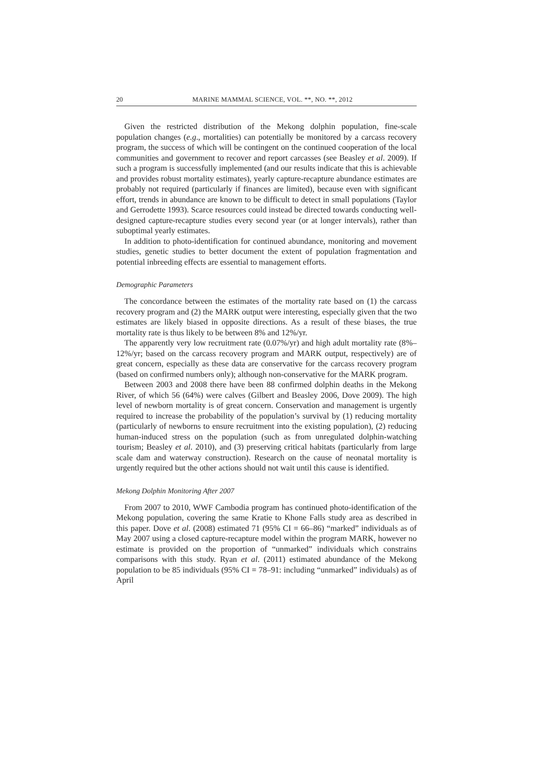20 MARINE MAMMAL SCIENCE, VOL. **, NO. **, 2012
Given the restricted distribution of the Mekong dolphin population, fine-scale population changes (e.g., mortalities) can potentially be monitored by a carcass recovery program, the success of which will be contingent on the continued cooperation of the local communities and government to recover and report carcasses (see Beasley et al. 2009). If such a program is successfully implemented (and our results indicate that this is achievable and provides robust mortality estimates), yearly capture-recapture abundance estimates are probably not required (particularly if finances are limited), because even with significant effort, trends in abundance are known to be difficult to detect in small populations (Taylor and Gerrodette 1993). Scarce resources could instead be directed towards conducting well-designed capture-recapture studies every second year (or at longer intervals), rather than suboptimal yearly estimates.
In addition to photo-identification for continued abundance, monitoring and movement studies, genetic studies to better document the extent of population fragmentation and potential inbreeding effects are essential to management efforts.
Demographic Parameters
The concordance between the estimates of the mortality rate based on (1) the carcass recovery program and (2) the MARK output were interesting, especially given that the two estimates are likely biased in opposite directions. As a result of these biases, the true mortality rate is thus likely to be between 8% and 12%/yr.
The apparently very low recruitment rate (0.07%/yr) and high adult mortality rate (8%–12%/yr; based on the carcass recovery program and MARK output, respectively) are of great concern, especially as these data are conservative for the carcass recovery program (based on confirmed numbers only); although non-conservative for the MARK program.
Between 2003 and 2008 there have been 88 confirmed dolphin deaths in the Mekong River, of which 56 (64%) were calves (Gilbert and Beasley 2006, Dove 2009). The high level of newborn mortality is of great concern. Conservation and management is urgently required to increase the probability of the population’s survival by (1) reducing mortality (particularly of newborns to ensure recruitment into the existing population), (2) reducing human-induced stress on the population (such as from unregulated dolphin-watching tourism; Beasley et al. 2010), and (3) preserving critical habitats (particularly from large scale dam and waterway construction). Research on the cause of neonatal mortality is urgently required but the other actions should not wait until this cause is identified.
Mekong Dolphin Monitoring After 2007
From 2007 to 2010, WWF Cambodia program has continued photo-identification of the Mekong population, covering the same Kratie to Khone Falls study area as described in this paper. Dove et al. (2008) estimated 71 (95% CI = 66–86) “marked” individuals as of May 2007 using a closed capture-recapture model within the program MARK, however no estimate is provided on the proportion of “unmarked” individuals which constrains comparisons with this study. Ryan et al. (2011) estimated abundance of the Mekong population to be 85 individuals (95% CI = 78–91: including “unmarked” individuals) as of April